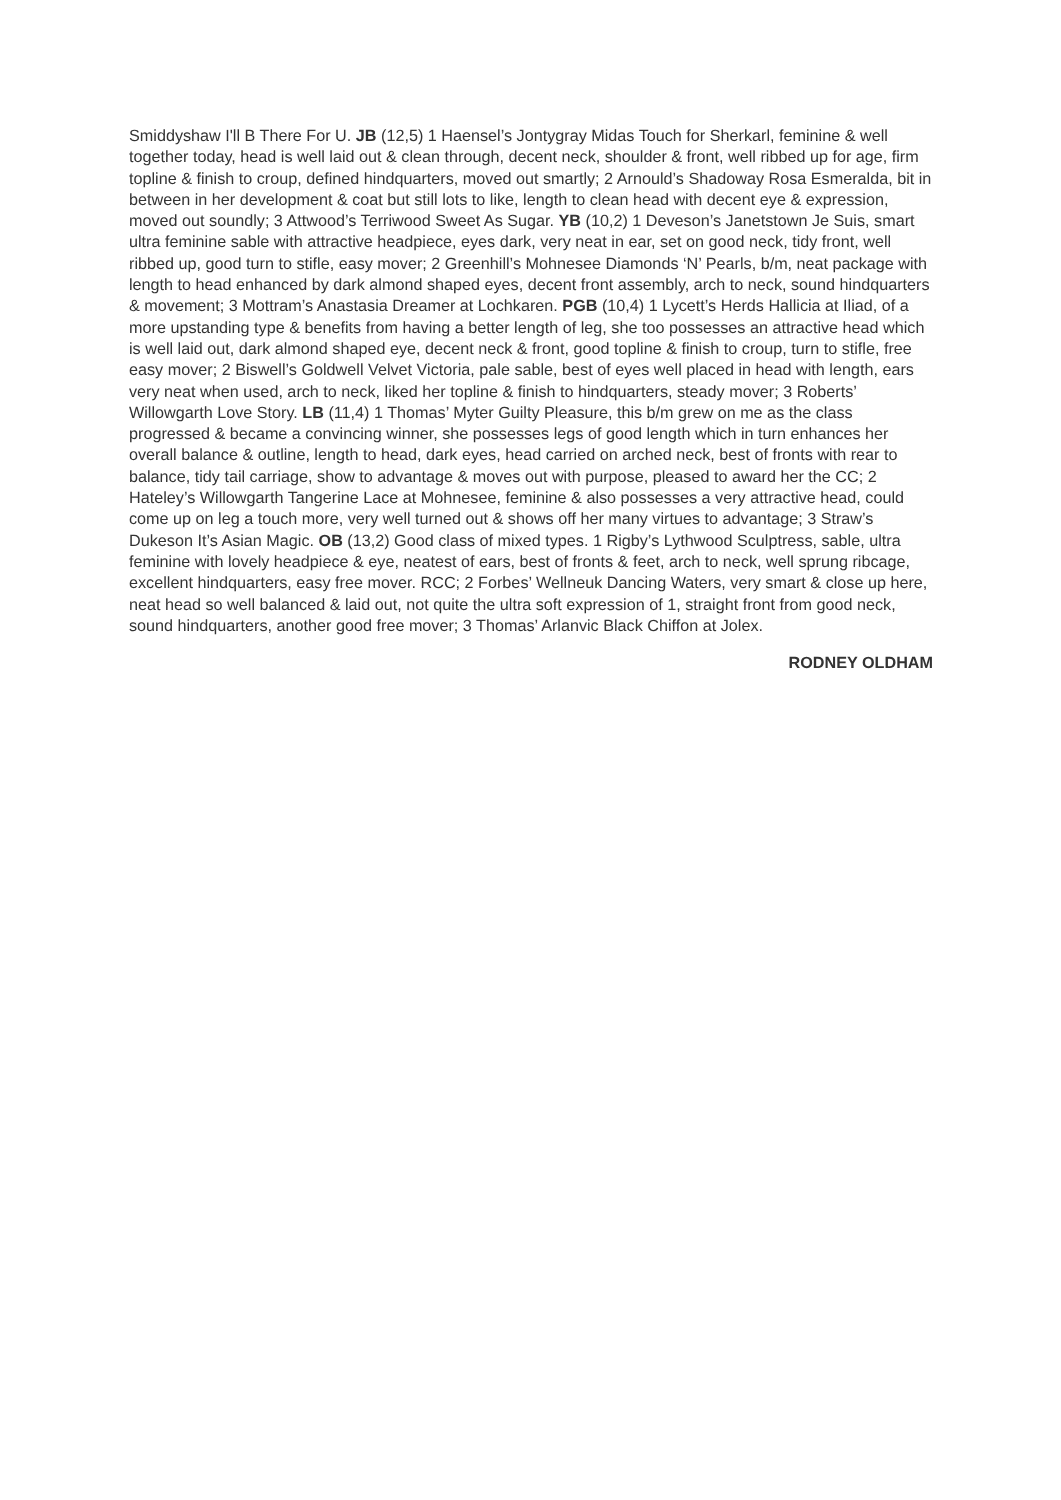Smiddyshaw I'll B There For U. JB (12,5) 1 Haensel’s Jontygray Midas Touch for Sherkarl, feminine & well together today, head is well laid out & clean through, decent neck, shoulder & front, well ribbed up for age, firm topline & finish to croup, defined hindquarters, moved out smartly; 2 Arnould’s Shadoway Rosa Esmeralda, bit in between in her development & coat but still lots to like, length to clean head with decent eye & expression, moved out soundly; 3 Attwood’s Terriwood Sweet As Sugar. YB (10,2) 1 Deveson’s Janetstown Je Suis, smart ultra feminine sable with attractive headpiece, eyes dark, very neat in ear, set on good neck, tidy front, well ribbed up, good turn to stifle, easy mover; 2 Greenhill’s Mohnesee Diamonds ‘N’ Pearls, b/m, neat package with length to head enhanced by dark almond shaped eyes, decent front assembly, arch to neck, sound hindquarters & movement; 3 Mottram’s Anastasia Dreamer at Lochkaren. PGB (10,4) 1 Lycett’s Herds Hallicia at Iliad, of a more upstanding type & benefits from having a better length of leg, she too possesses an attractive head which is well laid out, dark almond shaped eye, decent neck & front, good topline & finish to croup, turn to stifle, free easy mover; 2 Biswell’s Goldwell Velvet Victoria, pale sable, best of eyes well placed in head with length, ears very neat when used, arch to neck, liked her topline & finish to hindquarters, steady mover; 3 Roberts’ Willowgarth Love Story. LB (11,4) 1 Thomas’ Myter Guilty Pleasure, this b/m grew on me as the class progressed & became a convincing winner, she possesses legs of good length which in turn enhances her overall balance & outline, length to head, dark eyes, head carried on arched neck, best of fronts with rear to balance, tidy tail carriage, show to advantage & moves out with purpose, pleased to award her the CC; 2 Hateley’s Willowgarth Tangerine Lace at Mohnesee, feminine & also possesses a very attractive head, could come up on leg a touch more, very well turned out & shows off her many virtues to advantage; 3 Straw’s Dukeson It’s Asian Magic. OB (13,2) Good class of mixed types. 1 Rigby’s Lythwood Sculptress, sable, ultra feminine with lovely headpiece & eye, neatest of ears, best of fronts & feet, arch to neck, well sprung ribcage, excellent hindquarters, easy free mover. RCC; 2 Forbes’ Wellneuk Dancing Waters, very smart & close up here, neat head so well balanced & laid out, not quite the ultra soft expression of 1, straight front from good neck, sound hindquarters, another good free mover; 3 Thomas’ Arlanvic Black Chiffon at Jolex.
RODNEY OLDHAM